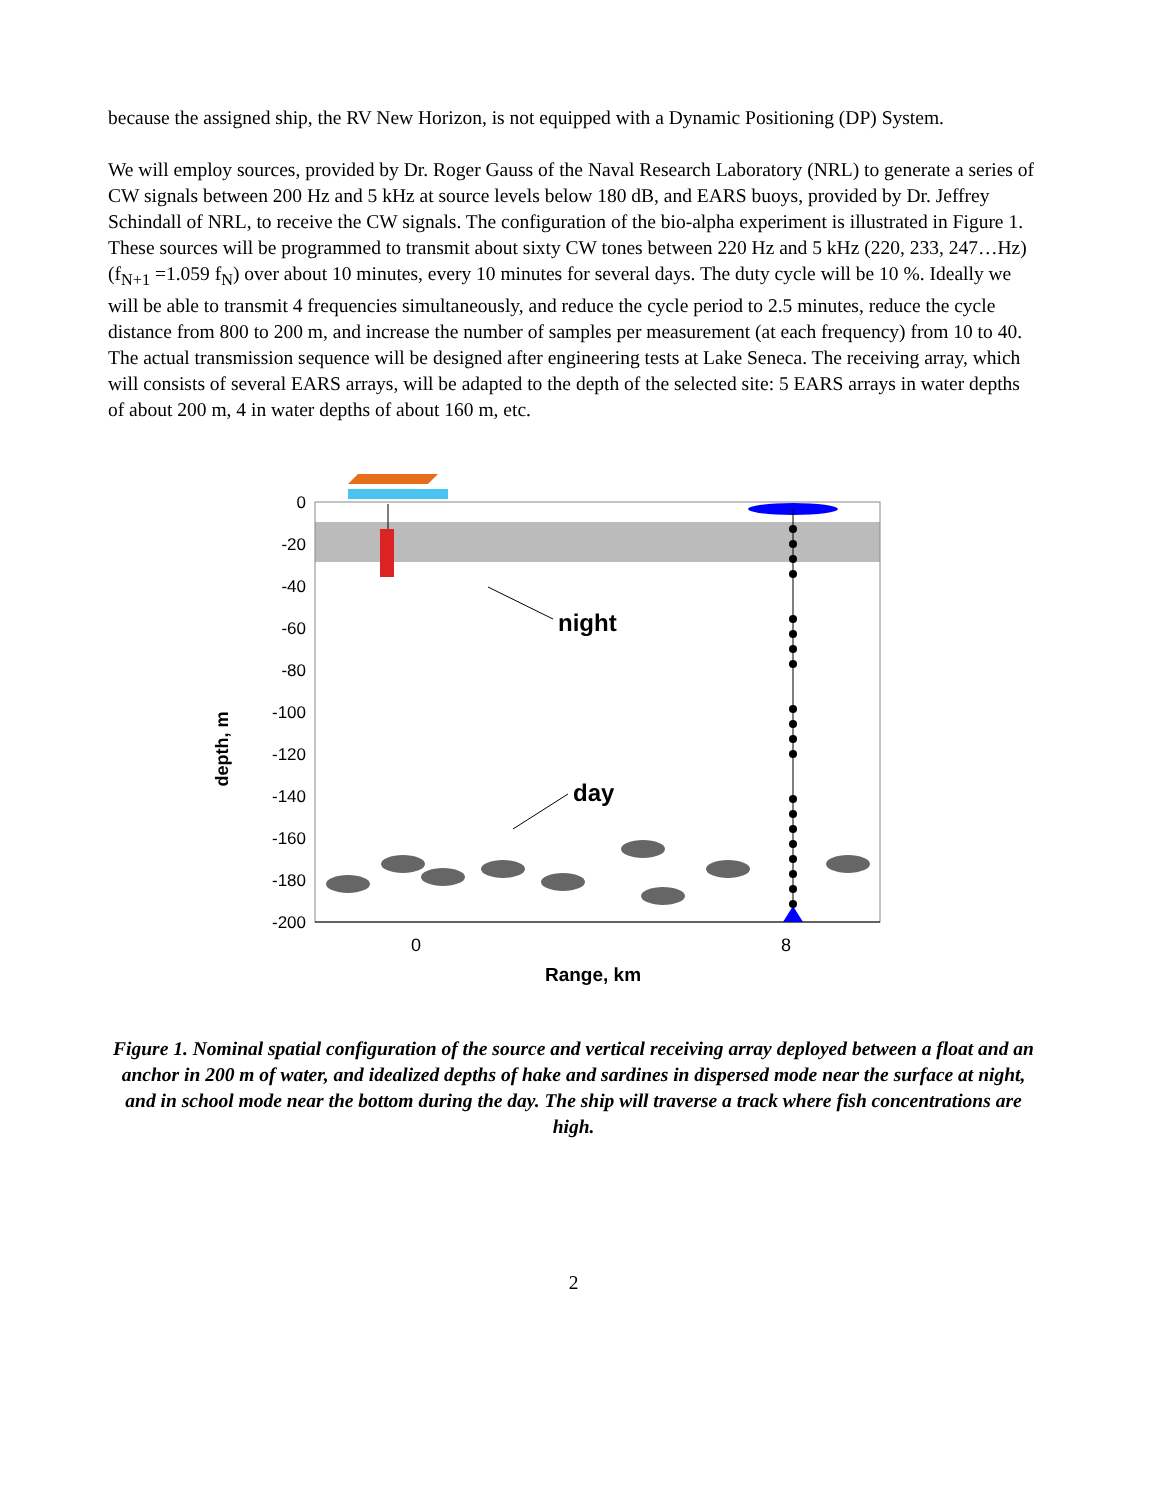because the assigned ship, the RV New Horizon, is not equipped with a Dynamic Positioning (DP) System.
We will employ sources, provided by Dr. Roger Gauss of the Naval Research Laboratory (NRL) to generate a series of CW signals between 200 Hz and 5 kHz at source levels below 180 dB, and EARS buoys, provided by Dr. Jeffrey Schindall of NRL, to receive the CW signals. The configuration of the bio-alpha experiment is illustrated in Figure 1. These sources will be programmed to transmit about sixty CW tones between 220 Hz and 5 kHz (220, 233, 247…Hz) (f<sub>N+1</sub> =1.059 f<sub>N</sub>) over about 10 minutes, every 10 minutes for several days. The duty cycle will be 10 %. Ideally we will be able to transmit 4 frequencies simultaneously, and reduce the cycle period to 2.5 minutes, reduce the cycle distance from 800 to 200 m, and increase the number of samples per measurement (at each frequency) from 10 to 40. The actual transmission sequence will be designed after engineering tests at Lake Seneca. The receiving array, which will consists of several EARS arrays, will be adapted to the depth of the selected site: 5 EARS arrays in water depths of about 200 m, 4 in water depths of about 160 m, etc.
0
-20
-40
-60
-80
-100
-120
-140
-160
-180
-200
depth, m
0
8
Range, km
night
day
Figure 1. Nominal spatial configuration of the source and vertical receiving array deployed between a float and an anchor in 200 m of water, and idealized depths of hake and sardines in dispersed mode near the surface at night, and in school mode near the bottom during the day. The ship will traverse a track where fish concentrations are high.
2